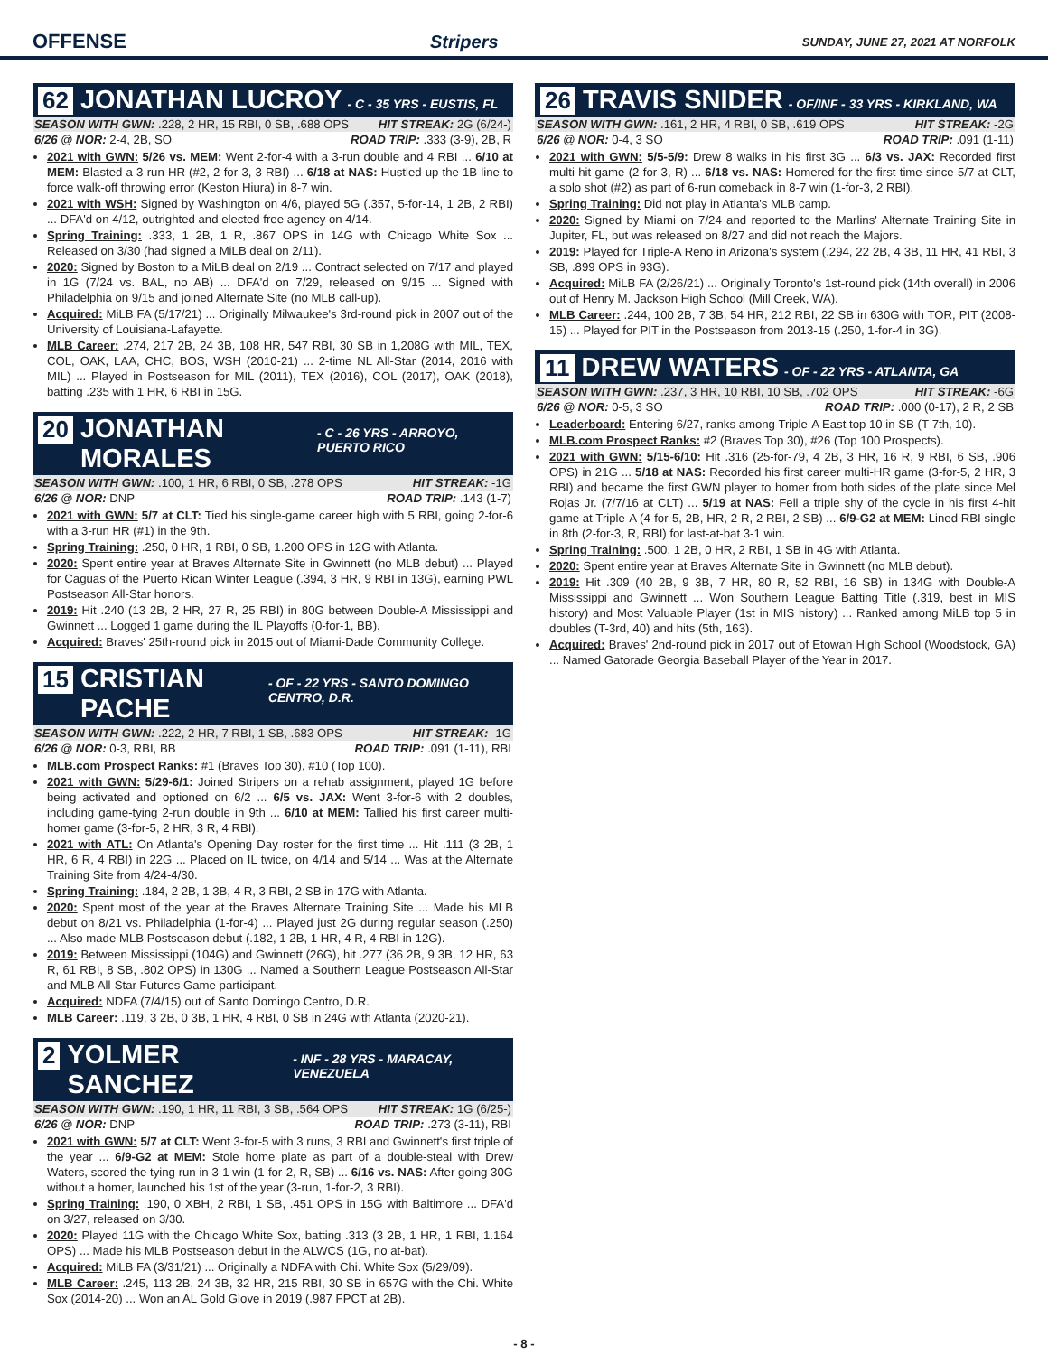OFFENSE Stripers SUNDAY, JUNE 27, 2021 AT NORFOLK
62 JONATHAN LUCROY - C - 35 YRS - EUSTIS, FL
SEASON WITH GWN: .228, 2 HR, 15 RBI, 0 SB, .688 OPS HIT STREAK: 2G (6/24-)
6/26 @ NOR: 2-4, 2B, SO ROAD TRIP: .333 (3-9), 2B, R
2021 with GWN: 5/26 vs. MEM: Went 2-for-4 with a 3-run double and 4 RBI ... 6/10 at MEM: Blasted a 3-run HR (#2, 2-for-3, 3 RBI) ... 6/18 at NAS: Hustled up the 1B line to force walk-off throwing error (Keston Hiura) in 8-7 win.
2021 with WSH: Signed by Washington on 4/6, played 5G (.357, 5-for-14, 1 2B, 2 RBI) ... DFA'd on 4/12, outrighted and elected free agency on 4/14.
Spring Training: .333, 1 2B, 1 R, .867 OPS in 14G with Chicago White Sox ... Released on 3/30 (had signed a MiLB deal on 2/11).
2020: Signed by Boston to a MiLB deal on 2/19 ... Contract selected on 7/17 and played in 1G (7/24 vs. BAL, no AB) ... DFA'd on 7/29, released on 9/15 ... Signed with Philadelphia on 9/15 and joined Alternate Site (no MLB call-up).
Acquired: MiLB FA (5/17/21) ... Originally Milwaukee's 3rd-round pick in 2007 out of the University of Louisiana-Lafayette.
MLB Career: .274, 217 2B, 24 3B, 108 HR, 547 RBI, 30 SB in 1,208G with MIL, TEX, COL, OAK, LAA, CHC, BOS, WSH (2010-21) ... 2-time NL All-Star (2014, 2016 with MIL) ... Played in Postseason for MIL (2011), TEX (2016), COL (2017), OAK (2018), batting .235 with 1 HR, 6 RBI in 15G.
20 JONATHAN MORALES - C - 26 YRS - ARROYO, PUERTO RICO
SEASON WITH GWN: .100, 1 HR, 6 RBI, 0 SB, .278 OPS HIT STREAK: -1G
6/26 @ NOR: DNP ROAD TRIP: .143 (1-7)
2021 with GWN: 5/7 at CLT: Tied his single-game career high with 5 RBI, going 2-for-6 with a 3-run HR (#1) in the 9th.
Spring Training: .250, 0 HR, 1 RBI, 0 SB, 1.200 OPS in 12G with Atlanta.
2020: Spent entire year at Braves Alternate Site in Gwinnett (no MLB debut) ... Played for Caguas of the Puerto Rican Winter League (.394, 3 HR, 9 RBI in 13G), earning PWL Postseason All-Star honors.
2019: Hit .240 (13 2B, 2 HR, 27 R, 25 RBI) in 80G between Double-A Mississippi and Gwinnett ... Logged 1 game during the IL Playoffs (0-for-1, BB).
Acquired: Braves' 25th-round pick in 2015 out of Miami-Dade Community College.
15 CRISTIAN PACHE - OF - 22 YRS - SANTO DOMINGO CENTRO, D.R.
SEASON WITH GWN: .222, 2 HR, 7 RBI, 1 SB, .683 OPS HIT STREAK: -1G
6/26 @ NOR: 0-3, RBI, BB ROAD TRIP: .091 (1-11), RBI
MLB.com Prospect Ranks: #1 (Braves Top 30), #10 (Top 100).
2021 with GWN: 5/29-6/1: Joined Stripers on a rehab assignment, played 1G before being activated and optioned on 6/2 ... 6/5 vs. JAX: Went 3-for-6 with 2 doubles, including game-tying 2-run double in 9th ... 6/10 at MEM: Tallied his first career multi-homer game (3-for-5, 2 HR, 3 R, 4 RBI).
2021 with ATL: On Atlanta's Opening Day roster for the first time ... Hit .111 (3 2B, 1 HR, 6 R, 4 RBI) in 22G ... Placed on IL twice, on 4/14 and 5/14 ... Was at the Alternate Training Site from 4/24-4/30.
Spring Training: .184, 2 2B, 1 3B, 4 R, 3 RBI, 2 SB in 17G with Atlanta.
2020: Spent most of the year at the Braves Alternate Training Site ... Made his MLB debut on 8/21 vs. Philadelphia (1-for-4) ... Played just 2G during regular season (.250) ... Also made MLB Postseason debut (.182, 1 2B, 1 HR, 4 R, 4 RBI in 12G).
2019: Between Mississippi (104G) and Gwinnett (26G), hit .277 (36 2B, 9 3B, 12 HR, 63 R, 61 RBI, 8 SB, .802 OPS) in 130G ... Named a Southern League Postseason All-Star and MLB All-Star Futures Game participant.
Acquired: NDFA (7/4/15) out of Santo Domingo Centro, D.R.
MLB Career: .119, 3 2B, 0 3B, 1 HR, 4 RBI, 0 SB in 24G with Atlanta (2020-21).
2 YOLMER SANCHEZ - INF - 28 YRS - MARACAY, VENEZUELA
SEASON WITH GWN: .190, 1 HR, 11 RBI, 3 SB, .564 OPS HIT STREAK: 1G (6/25-)
6/26 @ NOR: DNP ROAD TRIP: .273 (3-11), RBI
2021 with GWN: 5/7 at CLT: Went 3-for-5 with 3 runs, 3 RBI and Gwinnett's first triple of the year ... 6/9-G2 at MEM: Stole home plate as part of a double-steal with Drew Waters, scored the tying run in 3-1 win (1-for-2, R, SB) ... 6/16 vs. NAS: After going 30G without a homer, launched his 1st of the year (3-run, 1-for-2, 3 RBI).
Spring Training: .190, 0 XBH, 2 RBI, 1 SB, .451 OPS in 15G with Baltimore ... DFA'd on 3/27, released on 3/30.
2020: Played 11G with the Chicago White Sox, batting .313 (3 2B, 1 HR, 1 RBI, 1.164 OPS) ... Made his MLB Postseason debut in the ALWCS (1G, no at-bat).
Acquired: MiLB FA (3/31/21) ... Originally a NDFA with Chi. White Sox (5/29/09).
MLB Career: .245, 113 2B, 24 3B, 32 HR, 215 RBI, 30 SB in 657G with the Chi. White Sox (2014-20) ... Won an AL Gold Glove in 2019 (.987 FPCT at 2B).
26 TRAVIS SNIDER - OF/INF - 33 YRS - KIRKLAND, WA
SEASON WITH GWN: .161, 2 HR, 4 RBI, 0 SB, .619 OPS HIT STREAK: -2G
6/26 @ NOR: 0-4, 3 SO ROAD TRIP: .091 (1-11)
2021 with GWN: 5/5-5/9: Drew 8 walks in his first 3G ... 6/3 vs. JAX: Recorded first multi-hit game (2-for-3, R) ... 6/18 vs. NAS: Homered for the first time since 5/7 at CLT, a solo shot (#2) as part of 6-run comeback in 8-7 win (1-for-3, 2 RBI).
Spring Training: Did not play in Atlanta's MLB camp.
2020: Signed by Miami on 7/24 and reported to the Marlins' Alternate Training Site in Jupiter, FL, but was released on 8/27 and did not reach the Majors.
2019: Played for Triple-A Reno in Arizona's system (.294, 22 2B, 4 3B, 11 HR, 41 RBI, 3 SB, .899 OPS in 93G).
Acquired: MiLB FA (2/26/21) ... Originally Toronto's 1st-round pick (14th overall) in 2006 out of Henry M. Jackson High School (Mill Creek, WA).
MLB Career: .244, 100 2B, 7 3B, 54 HR, 212 RBI, 22 SB in 630G with TOR, PIT (2008-15) ... Played for PIT in the Postseason from 2013-15 (.250, 1-for-4 in 3G).
11 DREW WATERS - OF - 22 YRS - ATLANTA, GA
SEASON WITH GWN: .237, 3 HR, 10 RBI, 10 SB, .702 OPS HIT STREAK: -6G
6/26 @ NOR: 0-5, 3 SO ROAD TRIP: .000 (0-17), 2 R, 2 SB
Leaderboard: Entering 6/27, ranks among Triple-A East top 10 in SB (T-7th, 10).
MLB.com Prospect Ranks: #2 (Braves Top 30), #26 (Top 100 Prospects).
2021 with GWN: 5/15-6/10: Hit .316 (25-for-79, 4 2B, 3 HR, 16 R, 9 RBI, 6 SB, .906 OPS) in 21G ... 5/18 at NAS: Recorded his first career multi-HR game (3-for-5, 2 HR, 3 RBI) and became the first GWN player to homer from both sides of the plate since Mel Rojas Jr. (7/7/16 at CLT) ... 5/19 at NAS: Fell a triple shy of the cycle in his first 4-hit game at Triple-A (4-for-5, 2B, HR, 2 R, 2 RBI, 2 SB) ... 6/9-G2 at MEM: Lined RBI single in 8th (2-for-3, R, RBI) for last-at-bat 3-1 win.
Spring Training: .500, 1 2B, 0 HR, 2 RBI, 1 SB in 4G with Atlanta.
2020: Spent entire year at Braves Alternate Site in Gwinnett (no MLB debut).
2019: Hit .309 (40 2B, 9 3B, 7 HR, 80 R, 52 RBI, 16 SB) in 134G with Double-A Mississippi and Gwinnett ... Won Southern League Batting Title (.319, best in MIS history) and Most Valuable Player (1st in MIS history) ... Ranked among MiLB top 5 in doubles (T-3rd, 40) and hits (5th, 163).
Acquired: Braves' 2nd-round pick in 2017 out of Etowah High School (Woodstock, GA) ... Named Gatorade Georgia Baseball Player of the Year in 2017.
- 8 -